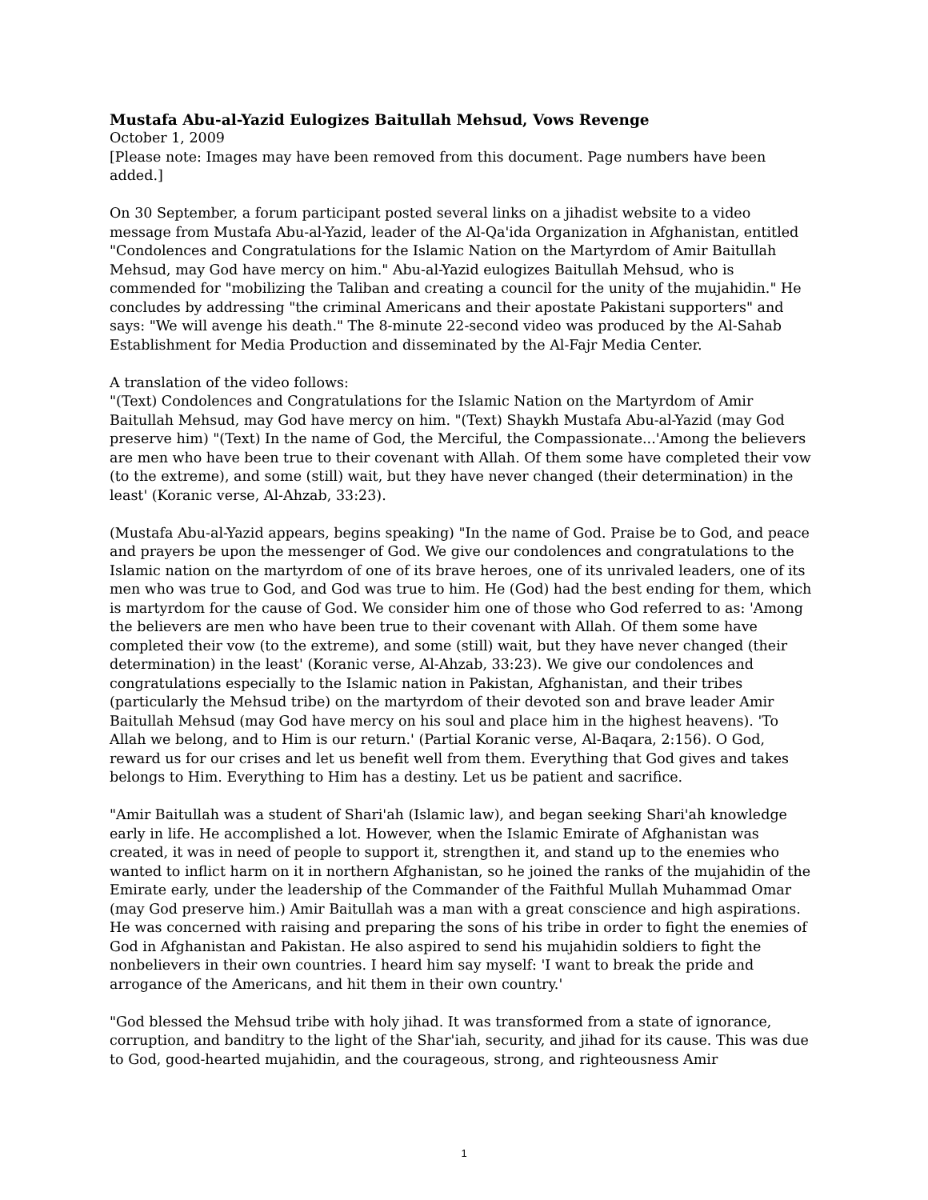Mustafa Abu-al-Yazid Eulogizes Baitullah Mehsud, Vows Revenge
October 1, 2009
[Please note: Images may have been removed from this document. Page numbers have been added.]
On 30 September, a forum participant posted several links on a jihadist website to a video message from Mustafa Abu-al-Yazid, leader of the Al-Qa'ida Organization in Afghanistan, entitled "Condolences and Congratulations for the Islamic Nation on the Martyrdom of Amir Baitullah Mehsud, may God have mercy on him." Abu-al-Yazid eulogizes Baitullah Mehsud, who is commended for "mobilizing the Taliban and creating a council for the unity of the mujahidin." He concludes by addressing "the criminal Americans and their apostate Pakistani supporters" and says: "We will avenge his death." The 8-minute 22-second video was produced by the Al-Sahab Establishment for Media Production and disseminated by the Al-Fajr Media Center.
A translation of the video follows:
"(Text) Condolences and Congratulations for the Islamic Nation on the Martyrdom of Amir Baitullah Mehsud, may God have mercy on him. "(Text) Shaykh Mustafa Abu-al-Yazid (may God preserve him) "(Text) In the name of God, the Merciful, the Compassionate...'Among the believers are men who have been true to their covenant with Allah. Of them some have completed their vow (to the extreme), and some (still) wait, but they have never changed (their determination) in the least' (Koranic verse, Al-Ahzab, 33:23).
(Mustafa Abu-al-Yazid appears, begins speaking) "In the name of God. Praise be to God, and peace and prayers be upon the messenger of God. We give our condolences and congratulations to the Islamic nation on the martyrdom of one of its brave heroes, one of its unrivaled leaders, one of its men who was true to God, and God was true to him. He (God) had the best ending for them, which is martyrdom for the cause of God. We consider him one of those who God referred to as: 'Among the believers are men who have been true to their covenant with Allah. Of them some have completed their vow (to the extreme), and some (still) wait, but they have never changed (their determination) in the least' (Koranic verse, Al-Ahzab, 33:23). We give our condolences and congratulations especially to the Islamic nation in Pakistan, Afghanistan, and their tribes (particularly the Mehsud tribe) on the martyrdom of their devoted son and brave leader Amir Baitullah Mehsud (may God have mercy on his soul and place him in the highest heavens). 'To Allah we belong, and to Him is our return.' (Partial Koranic verse, Al-Baqara, 2:156). O God, reward us for our crises and let us benefit well from them. Everything that God gives and takes belongs to Him. Everything to Him has a destiny. Let us be patient and sacrifice.
"Amir Baitullah was a student of Shari'ah (Islamic law), and began seeking Shari'ah knowledge early in life. He accomplished a lot. However, when the Islamic Emirate of Afghanistan was created, it was in need of people to support it, strengthen it, and stand up to the enemies who wanted to inflict harm on it in northern Afghanistan, so he joined the ranks of the mujahidin of the Emirate early, under the leadership of the Commander of the Faithful Mullah Muhammad Omar (may God preserve him.) Amir Baitullah was a man with a great conscience and high aspirations. He was concerned with raising and preparing the sons of his tribe in order to fight the enemies of God in Afghanistan and Pakistan. He also aspired to send his mujahidin soldiers to fight the nonbelievers in their own countries. I heard him say myself: 'I want to break the pride and arrogance of the Americans, and hit them in their own country.'
"God blessed the Mehsud tribe with holy jihad. It was transformed from a state of ignorance, corruption, and banditry to the light of the Shar'iah, security, and jihad for its cause. This was due to God, good-hearted mujahidin, and the courageous, strong, and righteousness Amir
1